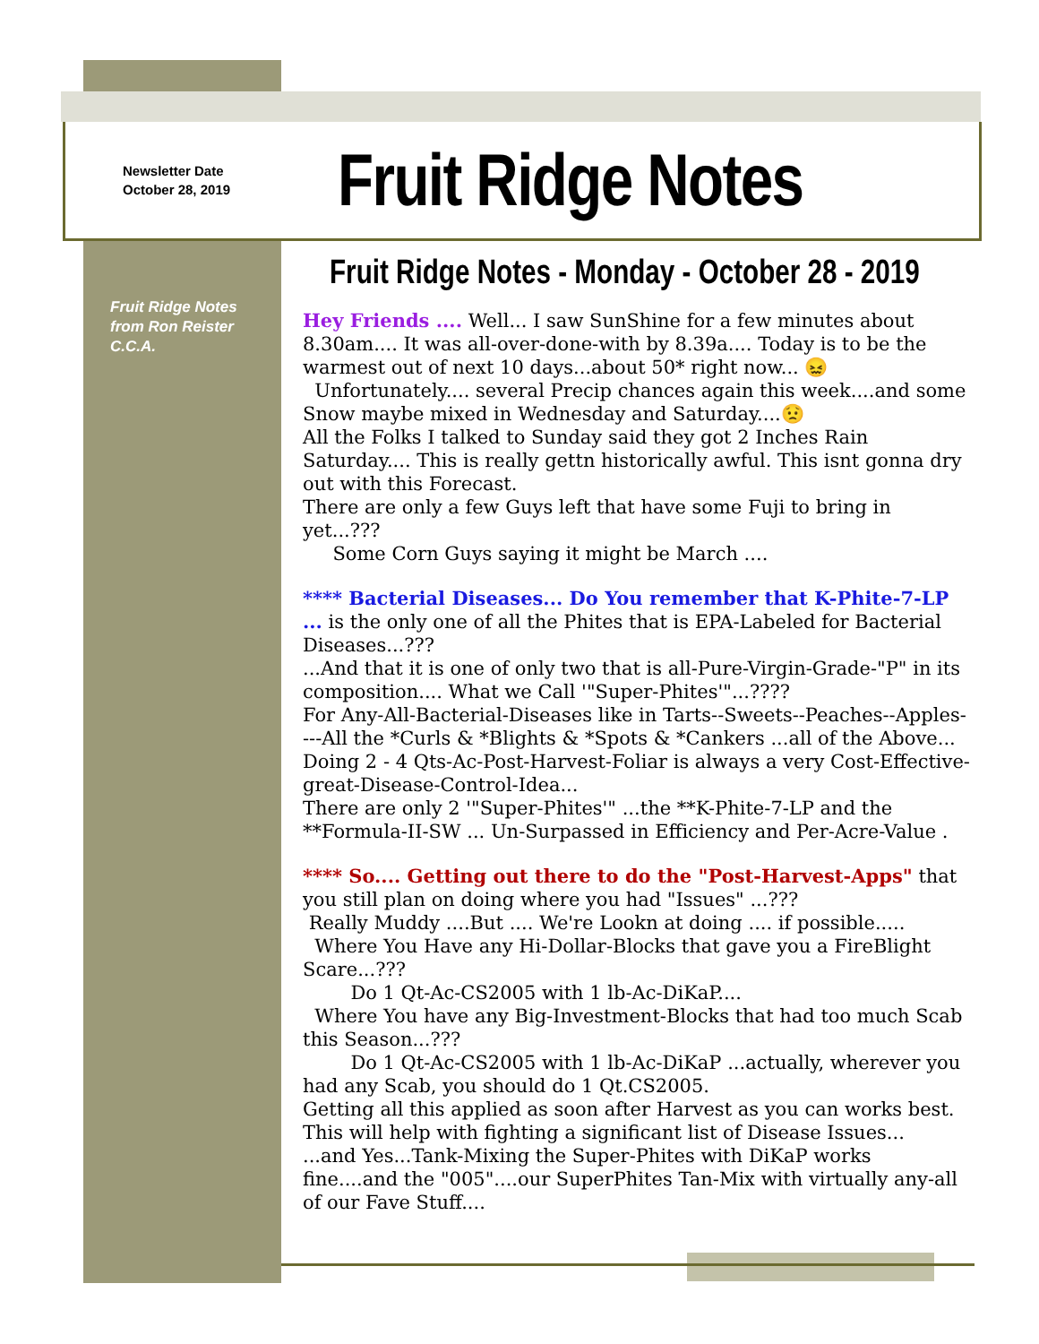Newsletter Date
October 28, 2019
Fruit Ridge Notes
Fruit Ridge Notes from Ron Reister C.C.A.
Fruit Ridge Notes - Monday - October 28 - 2019
Hey Friends .... Well... I saw SunShine for a few minutes about 8.30am.... It was all-over-done-with by 8.39a.... Today is to be the warmest out of next 10 days...about 50* right now... 😖
Unfortunately.... several Precip chances again this week....and some Snow maybe mixed in Wednesday and Saturday....😟
All the Folks I talked to Sunday said they got 2 Inches Rain Saturday.... This is really gettn historically awful. This isnt gonna dry out with this Forecast.
There are only a few Guys left that have some Fuji to bring in yet...???
Some Corn Guys saying it might be March ....
**** Bacterial Diseases... Do You remember that K-Phite-7-LP ... is the only one of all the Phites that is EPA-Labeled for Bacterial Diseases...???
...And that it is one of only two that is all-Pure-Virgin-Grade-"P" in its composition.... What we Call '"Super-Phites'"...????
For Any-All-Bacterial-Diseases like in Tarts--Sweets--Peaches--Apples----All the *Curls & *Blights & *Spots & *Cankers ...all of the Above... Doing 2 - 4 Qts-Ac-Post-Harvest-Foliar is always a very Cost-Effective-great-Disease-Control-Idea...
There are only 2 '"Super-Phites'" ...the **K-Phite-7-LP and the **Formula-II-SW ... Un-Surpassed in Efficiency and Per-Acre-Value .
**** So.... Getting out there to do the "Post-Harvest-Apps" that you still plan on doing where you had "Issues" ...???
Really Muddy ....But .... We're Lookn at doing .... if possible.....
Where You Have any Hi-Dollar-Blocks that gave you a FireBlight Scare...???
Do 1 Qt-Ac-CS2005 with 1 lb-Ac-DiKaP....
Where You have any Big-Investment-Blocks that had too much Scab this Season...???
Do 1 Qt-Ac-CS2005 with 1 lb-Ac-DiKaP ...actually, wherever you had any Scab, you should do 1 Qt.CS2005.
Getting all this applied as soon after Harvest as you can works best. This will help with fighting a significant list of Disease Issues...
...and Yes...Tank-Mixing the Super-Phites with DiKaP works fine....and the "005"....our SuperPhites Tan-Mix with virtually any-all of our Fave Stuff....